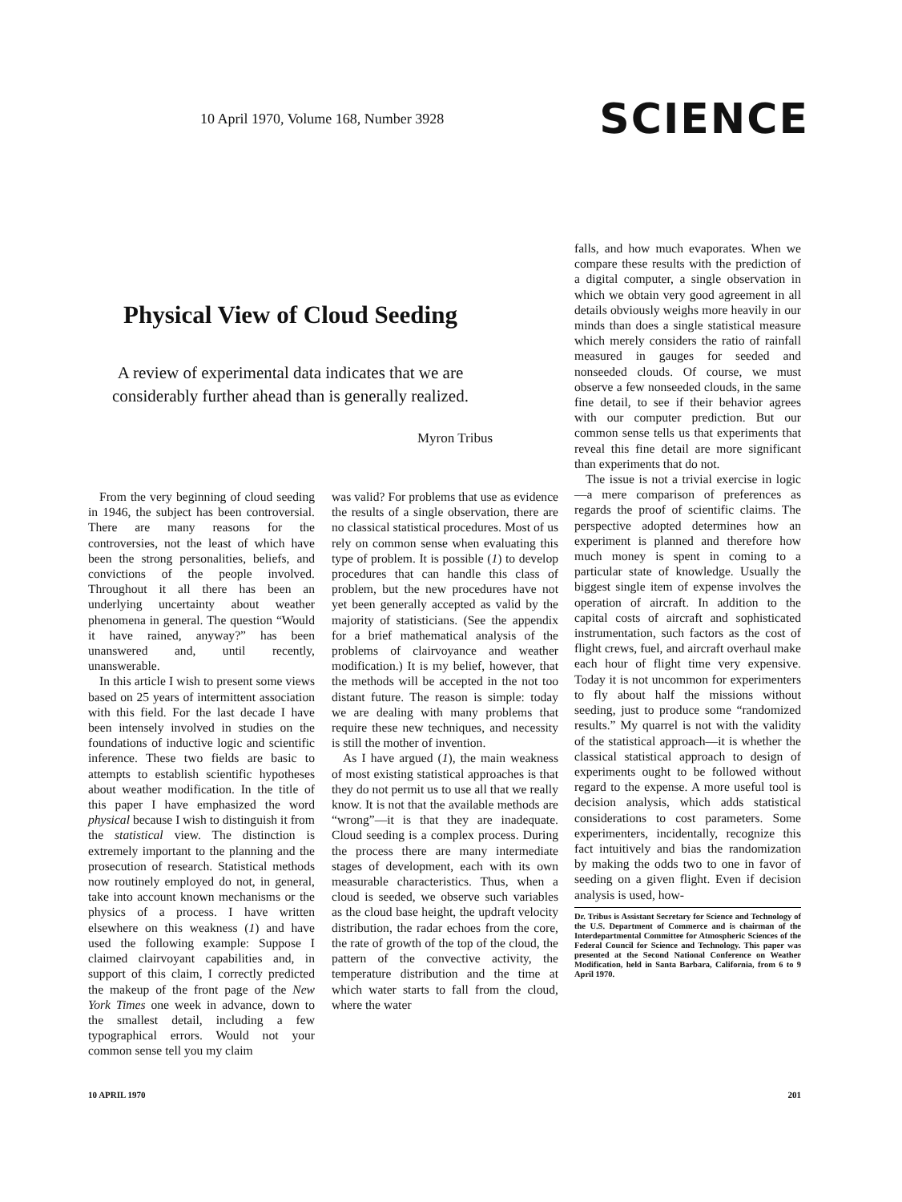10 April 1970, Volume 168, Number 3928 SCIENCE
Physical View of Cloud Seeding
A review of experimental data indicates that we are considerably further ahead than is generally realized.
Myron Tribus
From the very beginning of cloud seeding in 1946, the subject has been controversial. There are many reasons for the controversies, not the least of which have been the strong personalities, beliefs, and convictions of the people involved. Throughout it all there has been an underlying uncertainty about weather phenomena in general. The question “Would it have rained, anyway?” has been unanswered and, until recently, unanswerable.
In this article I wish to present some views based on 25 years of intermittent association with this field. For the last decade I have been intensely involved in studies on the foundations of inductive logic and scientific inference. These two fields are basic to attempts to establish scientific hypotheses about weather modification. In the title of this paper I have emphasized the word physical because I wish to distinguish it from the statistical view. The distinction is extremely important to the planning and the prosecution of research. Statistical methods now routinely employed do not, in general, take into account known mechanisms or the physics of a process. I have written elsewhere on this weakness (1) and have used the following example: Suppose I claimed clairvoyant capabilities and, in support of this claim, I correctly predicted the makeup of the front page of the New York Times one week in advance, down to the smallest detail, including a few typographical errors. Would not your common sense tell you my claim
was valid? For problems that use as evidence the results of a single observation, there are no classical statistical procedures. Most of us rely on common sense when evaluating this type of problem. It is possible (1) to develop procedures that can handle this class of problem, but the new procedures have not yet been generally accepted as valid by the majority of statisticians. (See the appendix for a brief mathematical analysis of the problems of clairvoyance and weather modification.) It is my belief, however, that the methods will be accepted in the not too distant future. The reason is simple: today we are dealing with many problems that require these new techniques, and necessity is still the mother of invention.
As I have argued (1), the main weakness of most existing statistical approaches is that they do not permit us to use all that we really know. It is not that the available methods are “wrong”—it is that they are inadequate. Cloud seeding is a complex process. During the process there are many intermediate stages of development, each with its own measurable characteristics. Thus, when a cloud is seeded, we observe such variables as the cloud base height, the updraft velocity distribution, the radar echoes from the core, the rate of growth of the top of the cloud, the pattern of the convective activity, the temperature distribution and the time at which water starts to fall from the cloud, where the water
falls, and how much evaporates. When we compare these results with the prediction of a digital computer, a single observation in which we obtain very good agreement in all details obviously weighs more heavily in our minds than does a single statistical measure which merely considers the ratio of rainfall measured in gauges for seeded and nonseeded clouds. Of course, we must observe a few nonseeded clouds, in the same fine detail, to see if their behavior agrees with our computer prediction. But our common sense tells us that experiments that reveal this fine detail are more significant than experiments that do not.
The issue is not a trivial exercise in logic—a mere comparison of preferences as regards the proof of scientific claims. The perspective adopted determines how an experiment is planned and therefore how much money is spent in coming to a particular state of knowledge. Usually the biggest single item of expense involves the operation of aircraft. In addition to the capital costs of aircraft and sophisticated instrumentation, such factors as the cost of flight crews, fuel, and aircraft overhaul make each hour of flight time very expensive. Today it is not uncommon for experimenters to fly about half the missions without seeding, just to produce some “randomized results.” My quarrel is not with the validity of the statistical approach—it is whether the classical statistical approach to design of experiments ought to be followed without regard to the expense. A more useful tool is decision analysis, which adds statistical considerations to cost parameters. Some experimenters, incidentally, recognize this fact intuitively and bias the randomization by making the odds two to one in favor of seeding on a given flight. Even if decision analysis is used, how-
Dr. Tribus is Assistant Secretary for Science and Technology of the U.S. Department of Commerce and is chairman of the Interdepartmental Committee for Atmospheric Sciences of the Federal Council for Science and Technology. This paper was presented at the Second National Conference on Weather Modification, held in Santa Barbara, California, from 6 to 9 April 1970.
10 APRIL 1970 201